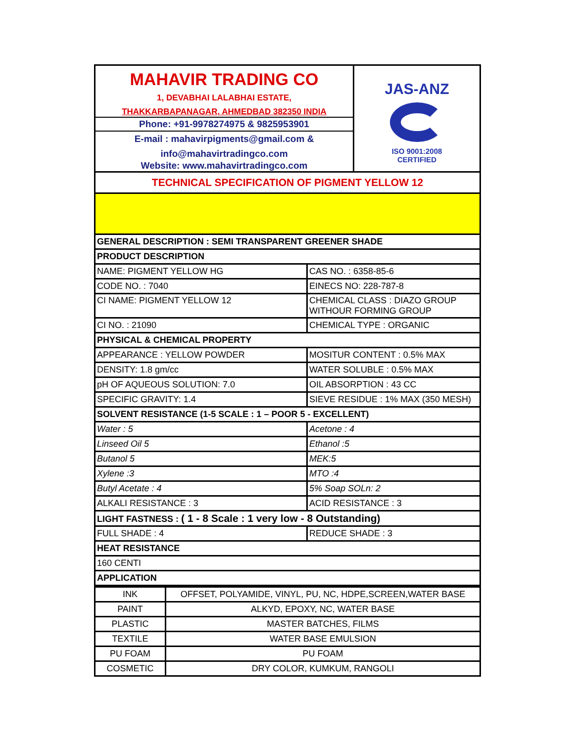MAHAVIR TRADING CO
1, DEVABHAI LALABHAI ESTATE,
THAKKARBAPANAGAR, AHMEDBAD 382350 INDIA
Phone: +91-9978274975 & 9825953901
E-mail : mahavirpigments@gmail.com &
info@mahavirtradingco.com
Website: www.mahavirtradingco.com
JAS-ANZ
ISO 9001:2008
CERTIFIED
| TECHNICAL SPECIFICATION OF PIGMENT YELLOW 12 | |
| GENERAL DESCRIPTION : SEMI TRANSPARENT GREENER SHADE | |
| PRODUCT DESCRIPTION | |
| NAME: PIGMENT YELLOW HG | CAS NO. : 6358-85-6 |
| CODE NO. : 7040 | EINECS NO: 228-787-8 |
| CI NAME: PIGMENT YELLOW 12 | CHEMICAL CLASS : DIAZO GROUP WITHOUR FORMING GROUP |
| CI NO. : 21090 | CHEMICAL TYPE : ORGANIC |
| PHYSICAL & CHEMICAL PROPERTY | |
| APPEARANCE : YELLOW POWDER | MOSITUR CONTENT : 0.5% MAX |
| DENSITY: 1.8 gm/cc | WATER SOLUBLE : 0.5% MAX |
| pH OF AQUEOUS SOLUTION: 7.0 | OIL ABSORPTION : 43 CC |
| SPECIFIC GRAVITY: 1.4 | SIEVE RESIDUE : 1% MAX (350 MESH) |
| SOLVENT RESISTANCE (1-5 SCALE : 1 – POOR 5 - EXCELLENT) | |
| Water : 5 | Acetone : 4 |
| Linseed Oil 5 | Ethanol :5 |
| Butanol 5 | MEK:5 |
| Xylene :3 | MTO :4 |
| Butyl Acetate : 4 | 5% Soap SOLn: 2 |
| ALKALI RESISTANCE : 3 | ACID RESISTANCE : 3 |
| LIGHT FASTNESS : ( 1 - 8 Scale : 1 very low - 8 Outstanding) | |
| FULL SHADE : 4 | REDUCE SHADE : 3 |
| HEAT RESISTANCE | |
| 160 CENTI | |
| APPLICATION | |
| INK | OFFSET, POLYAMIDE, VINYL, PU, NC, HDPE,SCREEN,WATER BASE |
| PAINT | ALKYD, EPOXY, NC, WATER BASE |
| PLASTIC | MASTER BATCHES, FILMS |
| TEXTILE | WATER BASE EMULSION |
| PU FOAM | PU FOAM |
| COSMETIC | DRY COLOR, KUMKUM, RANGOLI |